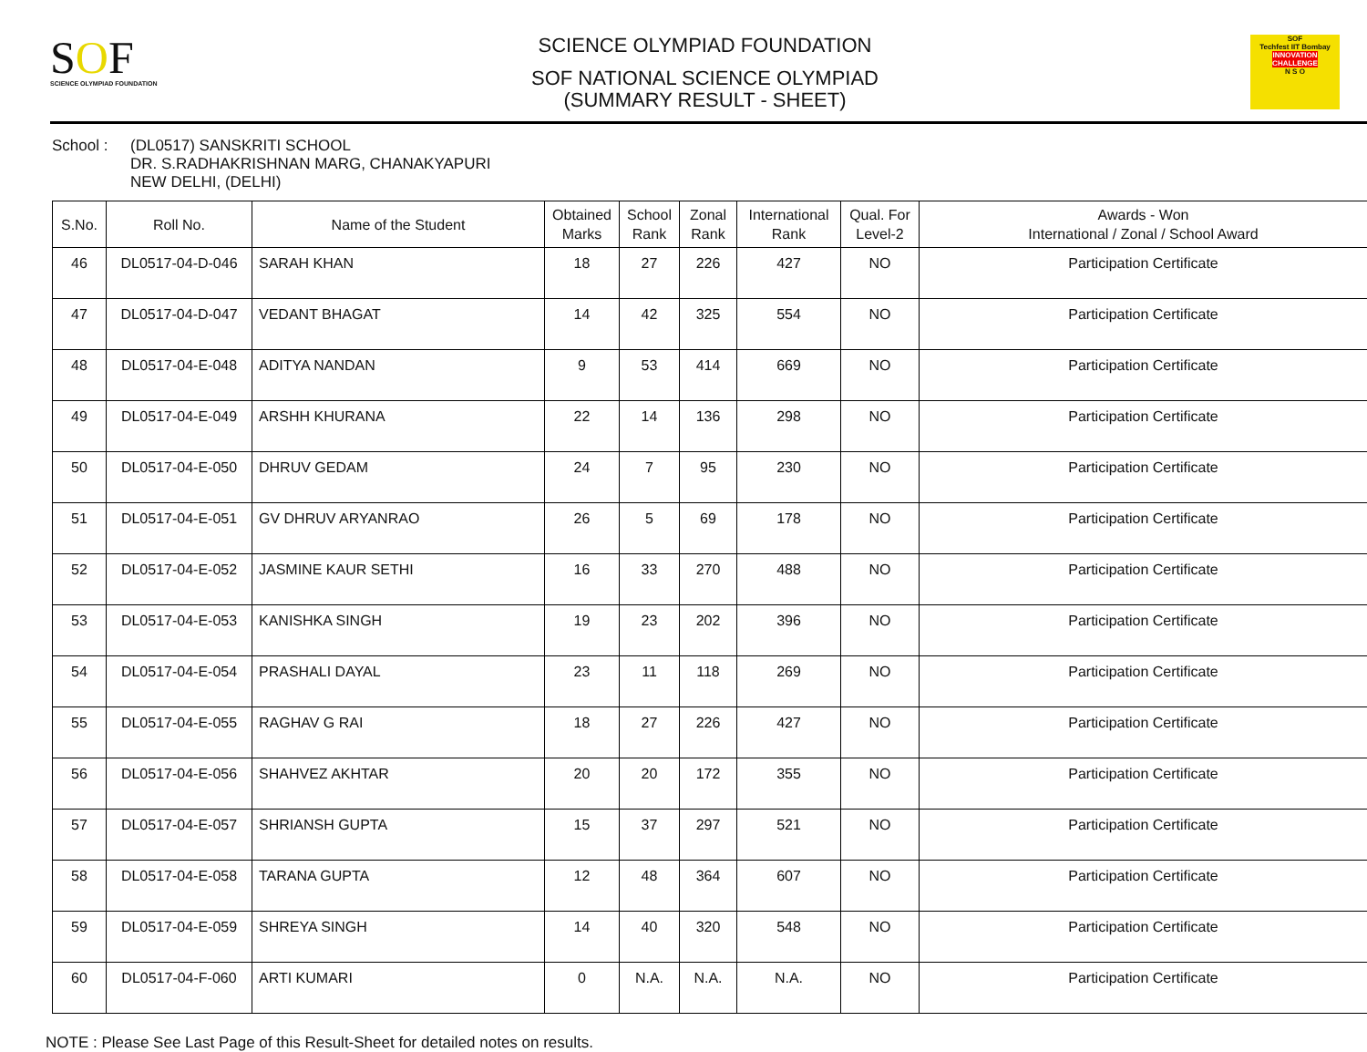SOF
SCIENCE OLYMPIAD FOUNDATION
SCIENCE OLYMPIAD FOUNDATION
SOF NATIONAL SCIENCE OLYMPIAD
(SUMMARY RESULT - SHEET)
SOF
Techfest IIT Bombay
INNOVATION CHALLENGE
N S O
School : (DL0517) SANSKRITI SCHOOL
DR. S.RADHAKRISHNAN MARG, CHANAKYAPURI
NEW DELHI, (DELHI)
| S.No. | Roll No. | Name of the Student | Obtained Marks | School Rank | Zonal Rank | International Rank | Qual. For Level-2 | Awards - Won International / Zonal / School Award |
| --- | --- | --- | --- | --- | --- | --- | --- | --- |
| 46 | DL0517-04-D-046 | SARAH KHAN | 18 | 27 | 226 | 427 | NO | Participation Certificate |
| 47 | DL0517-04-D-047 | VEDANT BHAGAT | 14 | 42 | 325 | 554 | NO | Participation Certificate |
| 48 | DL0517-04-E-048 | ADITYA NANDAN | 9 | 53 | 414 | 669 | NO | Participation Certificate |
| 49 | DL0517-04-E-049 | ARSHH KHURANA | 22 | 14 | 136 | 298 | NO | Participation Certificate |
| 50 | DL0517-04-E-050 | DHRUV GEDAM | 24 | 7 | 95 | 230 | NO | Participation Certificate |
| 51 | DL0517-04-E-051 | GV DHRUV ARYANRAO | 26 | 5 | 69 | 178 | NO | Participation Certificate |
| 52 | DL0517-04-E-052 | JASMINE KAUR SETHI | 16 | 33 | 270 | 488 | NO | Participation Certificate |
| 53 | DL0517-04-E-053 | KANISHKA SINGH | 19 | 23 | 202 | 396 | NO | Participation Certificate |
| 54 | DL0517-04-E-054 | PRASHALI DAYAL | 23 | 11 | 118 | 269 | NO | Participation Certificate |
| 55 | DL0517-04-E-055 | RAGHAV G RAI | 18 | 27 | 226 | 427 | NO | Participation Certificate |
| 56 | DL0517-04-E-056 | SHAHVEZ AKHTAR | 20 | 20 | 172 | 355 | NO | Participation Certificate |
| 57 | DL0517-04-E-057 | SHRIANSH GUPTA | 15 | 37 | 297 | 521 | NO | Participation Certificate |
| 58 | DL0517-04-E-058 | TARANA GUPTA | 12 | 48 | 364 | 607 | NO | Participation Certificate |
| 59 | DL0517-04-E-059 | SHREYA SINGH | 14 | 40 | 320 | 548 | NO | Participation Certificate |
| 60 | DL0517-04-F-060 | ARTI KUMARI | 0 | N.A. | N.A. | N.A. | NO | Participation Certificate |
NOTE : Please See Last Page of this Result-Sheet for detailed notes on results.